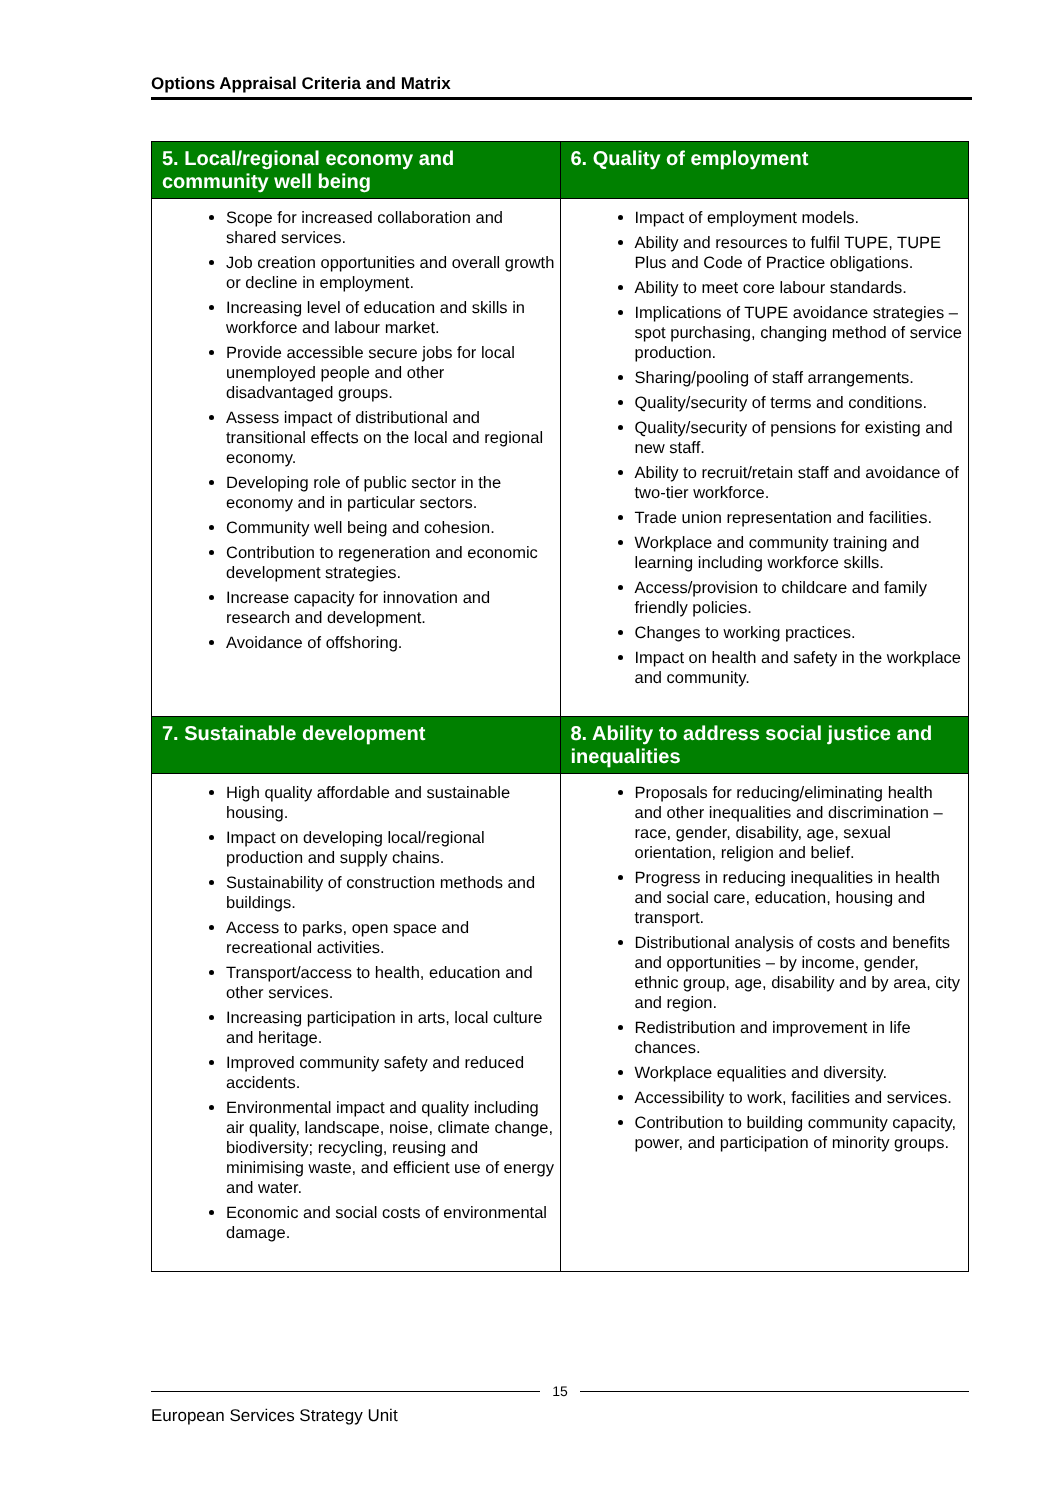Options Appraisal Criteria and Matrix
| 5. Local/regional economy and community well being | 6. Quality of employment |
| --- | --- |
| Scope for increased collaboration and shared services. Job creation opportunities and overall growth or decline in employment. Increasing level of education and skills in workforce and labour market. Provide accessible secure jobs for local unemployed people and other disadvantaged groups. Assess impact of distributional and transitional effects on the local and regional economy. Developing role of public sector in the economy and in particular sectors. Community well being and cohesion. Contribution to regeneration and economic development strategies. Increase capacity for innovation and research and development. Avoidance of offshoring. | Impact of employment models. Ability and resources to fulfil TUPE, TUPE Plus and Code of Practice obligations. Ability to meet core labour standards. Implications of TUPE avoidance strategies – spot purchasing, changing method of service production. Sharing/pooling of staff arrangements. Quality/security of terms and conditions. Quality/security of pensions for existing and new staff. Ability to recruit/retain staff and avoidance of two-tier workforce. Trade union representation and facilities. Workplace and community training and learning including workforce skills. Access/provision to childcare and family friendly policies. Changes to working practices. Impact on health and safety in the workplace and community. |
| 7. Sustainable development | 8. Ability to address social justice and inequalities |
| High quality affordable and sustainable housing. Impact on developing local/regional production and supply chains. Sustainability of construction methods and buildings. Access to parks, open space and recreational activities. Transport/access to health, education and other services. Increasing participation in arts, local culture and heritage. Improved community safety and reduced accidents. Environmental impact and quality including air quality, landscape, noise, climate change, biodiversity; recycling, reusing and minimising waste, and efficient use of energy and water. Economic and social costs of environmental damage. | Proposals for reducing/eliminating health and other inequalities and discrimination – race, gender, disability, age, sexual orientation, religion and belief. Progress in reducing inequalities in health and social care, education, housing and transport. Distributional analysis of costs and benefits and opportunities – by income, gender, ethnic group, age, disability and by area, city and region. Redistribution and improvement in life chances. Workplace equalities and diversity. Accessibility to work, facilities and services. Contribution to building community capacity, power, and participation of minority groups. |
15
European Services Strategy Unit